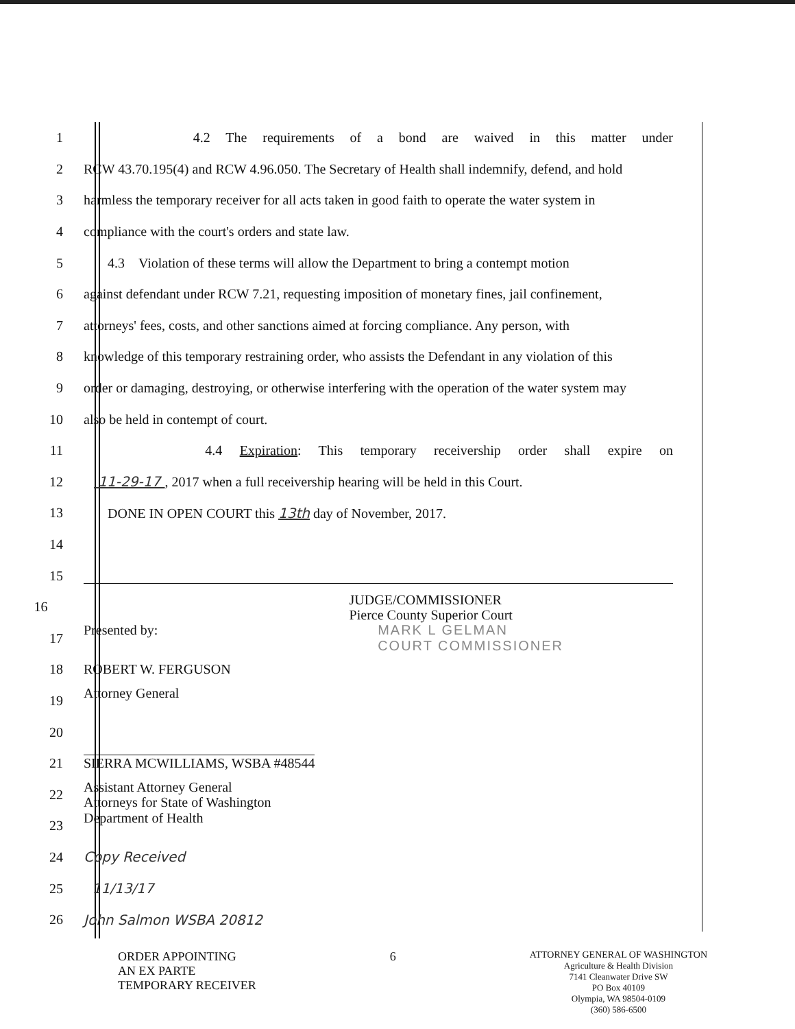1 4.2 The requirements of a bond are waived in this matter under
2 RCW 43.70.195(4) and RCW 4.96.050. The Secretary of Health shall indemnify, defend, and hold
3 harmless the temporary receiver for all acts taken in good faith to operate the water system in
4 compliance with the court's orders and state law.
5 4.3 Violation of these terms will allow the Department to bring a contempt motion
6 against defendant under RCW 7.21, requesting imposition of monetary fines, jail confinement,
7 attorneys' fees, costs, and other sanctions aimed at forcing compliance. Any person, with
8 knowledge of this temporary restraining order, who assists the Defendant in any violation of this
9 order or damaging, destroying, or otherwise interfering with the operation of the water system may
10 also be held in contempt of court.
11 4.4 Expiration: This temporary receivership order shall expire on
12 11-29-17 , 2017 when a full receivership hearing will be held in this Court.
13 DONE IN OPEN COURT this 13th day of November, 2017.
14
15
16 JUDGE/COMMISSIONER
Pierce County Superior Court
17 Presented by: MARK L GELMAN
COURT COMMISSIONER
18 ROBERT W. FERGUSON
19 Attorney General
20
21 SIERRA MCWILLIAMS, WSBA #48544
22 Assistant Attorney General
Attorneys for State of Washington
23 Department of Health
24 Copy Received
25 11/13/17
26 John Salmon WSBA 20812
ORDER APPOINTING
AN EX PARTE
TEMPORARY RECEIVER
6
ATTORNEY GENERAL OF WASHINGTON
Agriculture & Health Division
7141 Cleanwater Drive SW
PO Box 40109
Olympia, WA 98504-0109
(360) 586-6500